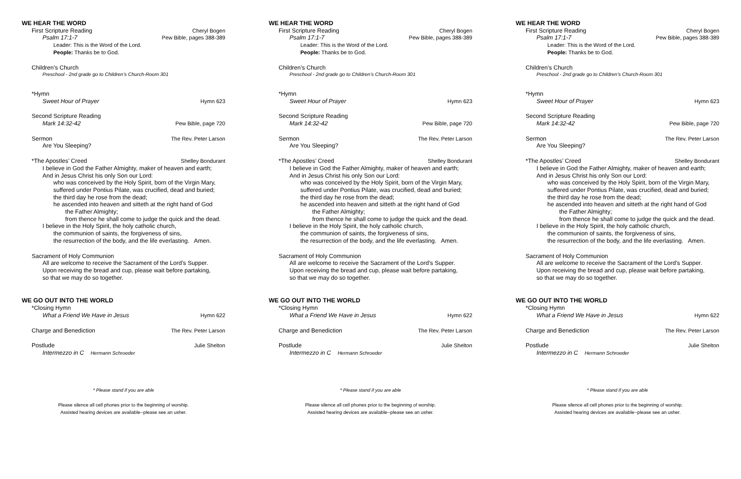WE HEAR THE WORD
First Scripture Reading Cheryl Bogen
Psalm 17:1-7 Pew Bible, pages 388-389
Leader: This is the Word of the Lord.
People: Thanks be to God.
Children’s Church
Preschool - 2nd grade go to Children’s Church-Room 301
*Hymn
Sweet Hour of Prayer Hymn 623
Second Scripture Reading
Mark 14:32-42 Pew Bible, page 720
Sermon The Rev. Peter Larson
Are You Sleeping?
*The Apostles’ Creed Shelley Bondurant
I believe in God the Father Almighty, maker of heaven and earth;
And in Jesus Christ his only Son our Lord:
who was conceived by the Holy Spirit, born of the Virgin Mary,
suffered under Pontius Pilate, was crucified, dead and buried;
the third day he rose from the dead;
he ascended into heaven and sitteth at the right hand of God
the Father Almighty;
from thence he shall come to judge the quick and the dead.
I believe in the Holy Spirit, the holy catholic church,
the communion of saints, the forgiveness of sins,
the resurrection of the body, and the life everlasting. Amen.
Sacrament of Holy Communion
All are welcome to receive the Sacrament of the Lord’s Supper.
Upon receiving the bread and cup, please wait before partaking,
so that we may do so together.
WE GO OUT INTO THE WORLD
*Closing Hymn
What a Friend We Have in Jesus Hymn 622
Charge and Benediction The Rev. Peter Larson
Postlude Julie Shelton
Intermezzo in C Hermann Schroeder
* Please stand if you are able
Please silence all cell phones prior to the beginning of worship.
Assisted hearing devices are available--please see an usher.
WE HEAR THE WORD
First Scripture Reading Cheryl Bogen
Psalm 17:1-7 Pew Bible, pages 388-389
Leader: This is the Word of the Lord.
People: Thanks be to God.
Children’s Church
Preschool - 2nd grade go to Children’s Church-Room 301
*Hymn
Sweet Hour of Prayer Hymn 623
Second Scripture Reading
Mark 14:32-42 Pew Bible, page 720
Sermon The Rev. Peter Larson
Are You Sleeping?
*The Apostles’ Creed Shelley Bondurant
I believe in God the Father Almighty, maker of heaven and earth;
And in Jesus Christ his only Son our Lord:
who was conceived by the Holy Spirit, born of the Virgin Mary,
suffered under Pontius Pilate, was crucified, dead and buried;
the third day he rose from the dead;
he ascended into heaven and sitteth at the right hand of God
the Father Almighty;
from thence he shall come to judge the quick and the dead.
I believe in the Holy Spirit, the holy catholic church,
the communion of saints, the forgiveness of sins,
the resurrection of the body, and the life everlasting. Amen.
Sacrament of Holy Communion
All are welcome to receive the Sacrament of the Lord’s Supper.
Upon receiving the bread and cup, please wait before partaking,
so that we may do so together.
WE GO OUT INTO THE WORLD
*Closing Hymn
What a Friend We Have in Jesus Hymn 622
Charge and Benediction The Rev. Peter Larson
Postlude Julie Shelton
Intermezzo in C Hermann Schroeder
* Please stand if you are able
Please silence all cell phones prior to the beginning of worship.
Assisted hearing devices are available--please see an usher.
WE HEAR THE WORD
First Scripture Reading Cheryl Bogen
Psalm 17:1-7 Pew Bible, pages 388-389
Leader: This is the Word of the Lord.
People: Thanks be to God.
Children’s Church
Preschool - 2nd grade go to Children’s Church-Room 301
*Hymn
Sweet Hour of Prayer Hymn 623
Second Scripture Reading
Mark 14:32-42 Pew Bible, page 720
Sermon The Rev. Peter Larson
Are You Sleeping?
*The Apostles’ Creed Shelley Bondurant
I believe in God the Father Almighty, maker of heaven and earth;
And in Jesus Christ his only Son our Lord:
who was conceived by the Holy Spirit, born of the Virgin Mary,
suffered under Pontius Pilate, was crucified, dead and buried;
the third day he rose from the dead;
he ascended into heaven and sitteth at the right hand of God
the Father Almighty;
from thence he shall come to judge the quick and the dead.
I believe in the Holy Spirit, the holy catholic church,
the communion of saints, the forgiveness of sins,
the resurrection of the body, and the life everlasting. Amen.
Sacrament of Holy Communion
All are welcome to receive the Sacrament of the Lord’s Supper.
Upon receiving the bread and cup, please wait before partaking,
so that we may do so together.
WE GO OUT INTO THE WORLD
*Closing Hymn
What a Friend We Have in Jesus Hymn 622
Charge and Benediction The Rev. Peter Larson
Postlude Julie Shelton
Intermezzo in C Hermann Schroeder
* Please stand if you are able
Please silence all cell phones prior to the beginning of worship.
Assisted hearing devices are available--please see an usher.